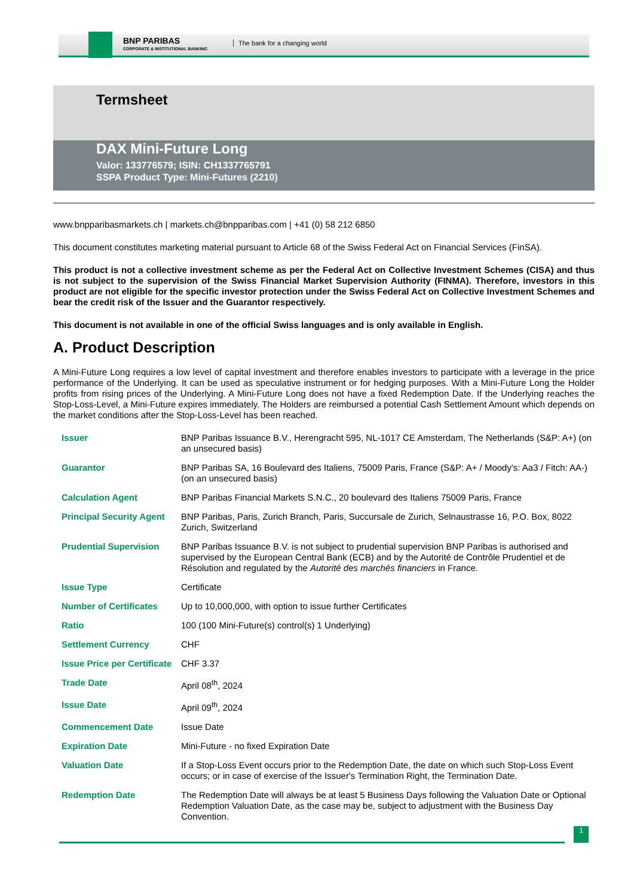BNP PARIBAS
CORPORATE & INSTITUTIONAL BANKING
The bank for a changing world
Termsheet
DAX Mini-Future Long
Valor: 133776579; ISIN: CH1337765791
SSPA Product Type: Mini-Futures (2210)
www.bnpparibasmarkets.ch | markets.ch@bnpparibas.com | +41 (0) 58 212 6850
This document constitutes marketing material pursuant to Article 68 of the Swiss Federal Act on Financial Services (FinSA).
This product is not a collective investment scheme as per the Federal Act on Collective Investment Schemes (CISA) and thus is not subject to the supervision of the Swiss Financial Market Supervision Authority (FINMA). Therefore, investors in this product are not eligible for the specific investor protection under the Swiss Federal Act on Collective Investment Schemes and bear the credit risk of the Issuer and the Guarantor respectively.
This document is not available in one of the official Swiss languages and is only available in English.
A. Product Description
A Mini-Future Long requires a low level of capital investment and therefore enables investors to participate with a leverage in the price performance of the Underlying. It can be used as speculative instrument or for hedging purposes. With a Mini-Future Long the Holder profits from rising prices of the Underlying. A Mini-Future Long does not have a fixed Redemption Date. If the Underlying reaches the Stop-Loss-Level, a Mini-Future expires immediately. The Holders are reimbursed a potential Cash Settlement Amount which depends on the market conditions after the Stop-Loss-Level has been reached.
| Issuer | BNP Paribas Issuance B.V., Herengracht 595, NL-1017 CE Amsterdam, The Netherlands (S&P: A+) (on an unsecured basis) |
| Guarantor | BNP Paribas SA, 16 Boulevard des Italiens, 75009 Paris, France (S&P: A+ / Moody's: Aa3 / Fitch: AA-) (on an unsecured basis) |
| Calculation Agent | BNP Paribas Financial Markets S.N.C., 20 boulevard des Italiens 75009 Paris, France |
| Principal Security Agent | BNP Paribas, Paris, Zurich Branch, Paris, Succursale de Zurich, Selnaustrasse 16, P.O. Box, 8022 Zurich, Switzerland |
| Prudential Supervision | BNP Paribas Issuance B.V. is not subject to prudential supervision BNP Paribas is authorised and supervised by the European Central Bank (ECB) and by the Autorité de Contrôle Prudentiel et de Résolution and regulated by the Autorité des marchés financiers in France. |
| Issue Type | Certificate |
| Number of Certificates | Up to 10,000,000, with option to issue further Certificates |
| Ratio | 100 (100 Mini-Future(s) control(s) 1 Underlying) |
| Settlement Currency | CHF |
| Issue Price per Certificate | CHF 3.37 |
| Trade Date | April 08<sup>th</sup>, 2024 |
| Issue Date | April 09<sup>th</sup>, 2024 |
| Commencement Date | Issue Date |
| Expiration Date | Mini-Future - no fixed Expiration Date |
| Valuation Date | If a Stop-Loss Event occurs prior to the Redemption Date, the date on which such Stop-Loss Event occurs; or in case of exercise of the Issuer's Termination Right, the Termination Date. |
| Redemption Date | The Redemption Date will always be at least 5 Business Days following the Valuation Date or Optional Redemption Valuation Date, as the case may be, subject to adjustment with the Business Day Convention. |
1